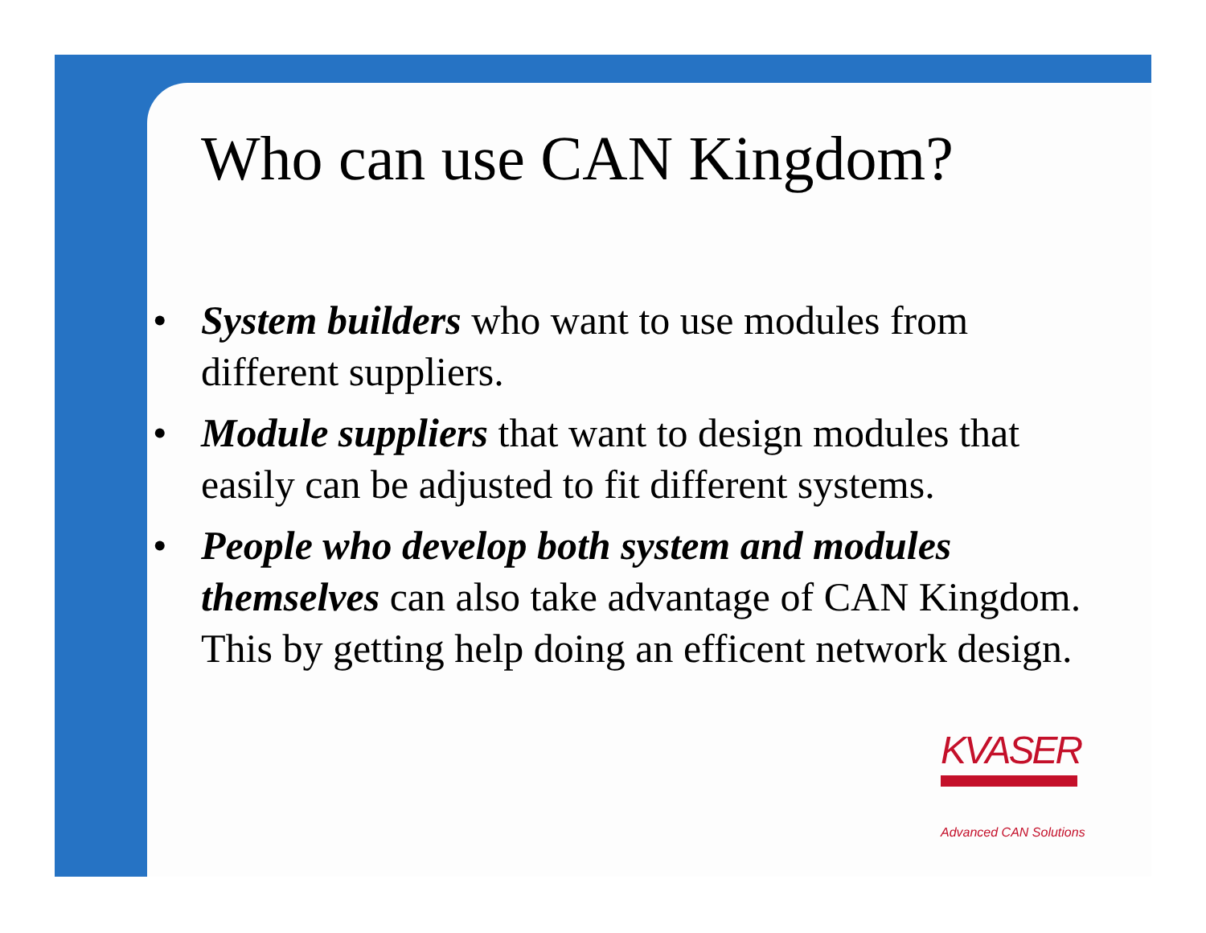Who can use CAN Kingdom?
• System builders who want to use modules from different suppliers.
• Module suppliers that want to design modules that easily can be adjusted to fit different systems.
• People who develop both system and modules themselves can also take advantage of CAN Kingdom. This by getting help doing an efficent network design.
KVASER
Advanced CAN Solutions